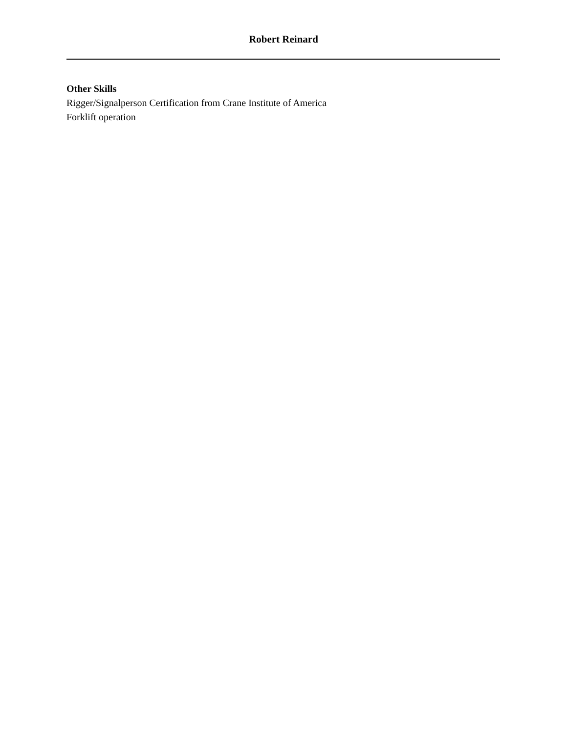Robert Reinard
Other Skills
Rigger/Signalperson Certification from Crane Institute of America
Forklift operation